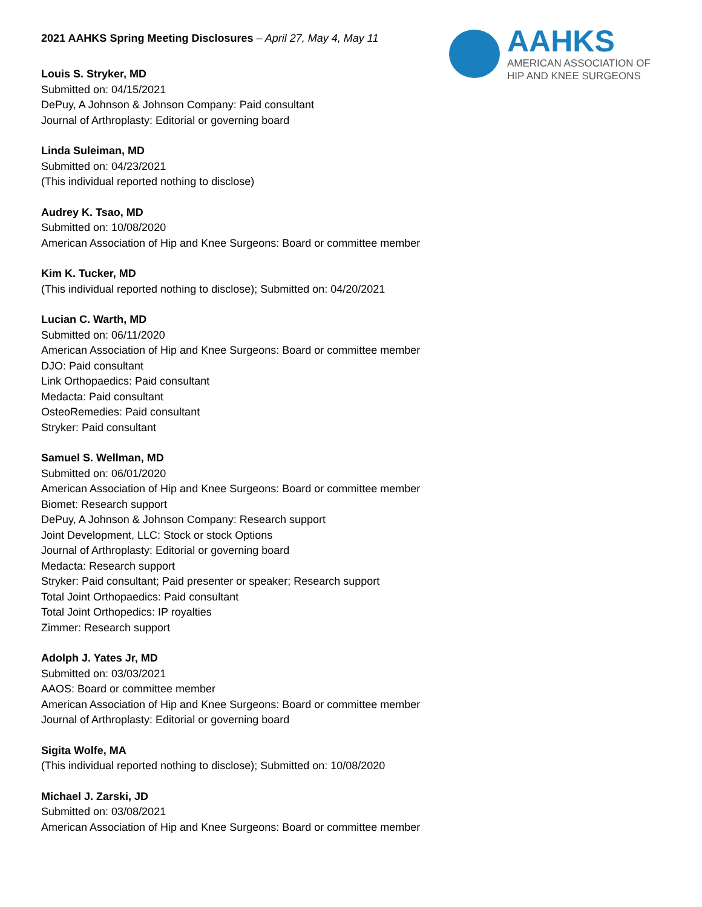AAHKS
AMERICAN ASSOCIATION OF
HIP AND KNEE SURGEONS
2021 AAHKS Spring Meeting Disclosures – April 27, May 4, May 11
Louis S. Stryker, MD
Submitted on: 04/15/2021
DePuy, A Johnson & Johnson Company: Paid consultant
Journal of Arthroplasty: Editorial or governing board
Linda Suleiman, MD
Submitted on: 04/23/2021
(This individual reported nothing to disclose)
Audrey K. Tsao, MD
Submitted on: 10/08/2020
American Association of Hip and Knee Surgeons: Board or committee member
Kim K. Tucker, MD
(This individual reported nothing to disclose); Submitted on: 04/20/2021
Lucian C. Warth, MD
Submitted on: 06/11/2020
American Association of Hip and Knee Surgeons: Board or committee member
DJO: Paid consultant
Link Orthopaedics: Paid consultant
Medacta: Paid consultant
OsteoRemedies: Paid consultant
Stryker: Paid consultant
Samuel S. Wellman, MD
Submitted on: 06/01/2020
American Association of Hip and Knee Surgeons: Board or committee member
Biomet: Research support
DePuy, A Johnson & Johnson Company: Research support
Joint Development, LLC: Stock or stock Options
Journal of Arthroplasty: Editorial or governing board
Medacta: Research support
Stryker: Paid consultant; Paid presenter or speaker; Research support
Total Joint Orthopaedics: Paid consultant
Total Joint Orthopedics: IP royalties
Zimmer: Research support
Adolph J. Yates Jr, MD
Submitted on: 03/03/2021
AAOS: Board or committee member
American Association of Hip and Knee Surgeons: Board or committee member
Journal of Arthroplasty: Editorial or governing board
Sigita Wolfe, MA
(This individual reported nothing to disclose); Submitted on: 10/08/2020
Michael J. Zarski, JD
Submitted on: 03/08/2021
American Association of Hip and Knee Surgeons: Board or committee member